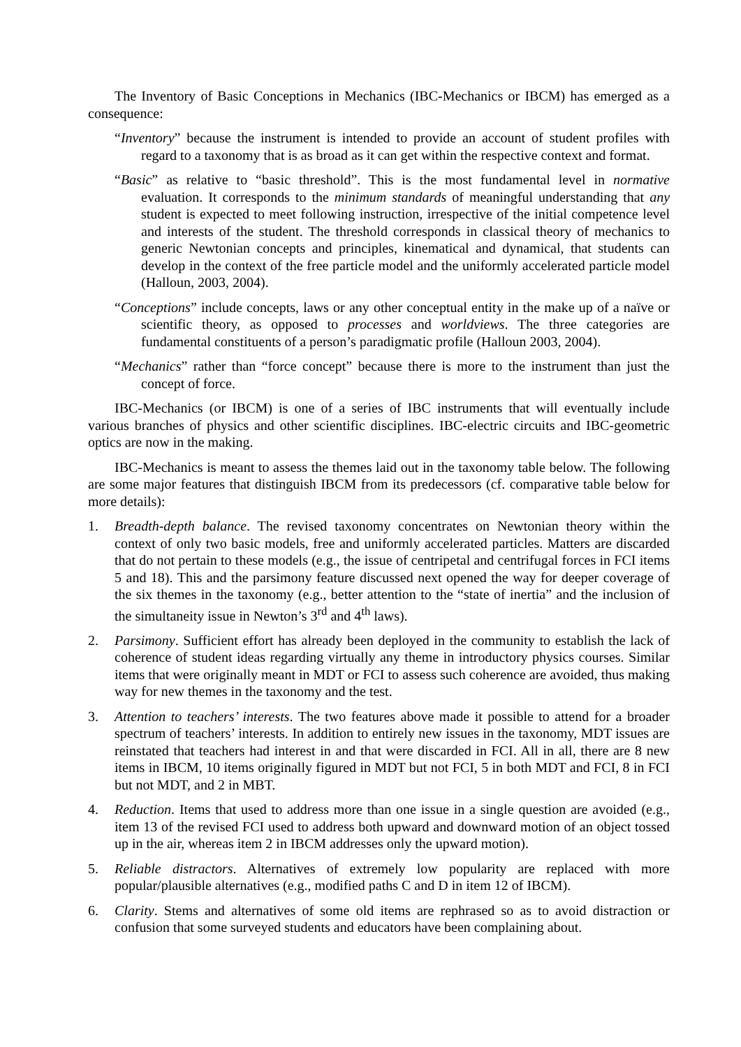The Inventory of Basic Conceptions in Mechanics (IBC-Mechanics or IBCM) has emerged as a consequence:
“Inventory” because the instrument is intended to provide an account of student profiles with regard to a taxonomy that is as broad as it can get within the respective context and format.
“Basic” as relative to “basic threshold”. This is the most fundamental level in normative evaluation. It corresponds to the minimum standards of meaningful understanding that any student is expected to meet following instruction, irrespective of the initial competence level and interests of the student. The threshold corresponds in classical theory of mechanics to generic Newtonian concepts and principles, kinematical and dynamical, that students can develop in the context of the free particle model and the uniformly accelerated particle model (Halloun, 2003, 2004).
“Conceptions” include concepts, laws or any other conceptual entity in the make up of a naïve or scientific theory, as opposed to processes and worldviews. The three categories are fundamental constituents of a person’s paradigmatic profile (Halloun 2003, 2004).
“Mechanics” rather than “force concept” because there is more to the instrument than just the concept of force.
IBC-Mechanics (or IBCM) is one of a series of IBC instruments that will eventually include various branches of physics and other scientific disciplines. IBC-electric circuits and IBC-geometric optics are now in the making.
IBC-Mechanics is meant to assess the themes laid out in the taxonomy table below. The following are some major features that distinguish IBCM from its predecessors (cf. comparative table below for more details):
1. Breadth-depth balance. The revised taxonomy concentrates on Newtonian theory within the context of only two basic models, free and uniformly accelerated particles. Matters are discarded that do not pertain to these models (e.g., the issue of centripetal and centrifugal forces in FCI items 5 and 18). This and the parsimony feature discussed next opened the way for deeper coverage of the six themes in the taxonomy (e.g., better attention to the “state of inertia” and the inclusion of the simultaneity issue in Newton’s 3<sup>rd</sup> and 4<sup>th</sup> laws).
2. Parsimony. Sufficient effort has already been deployed in the community to establish the lack of coherence of student ideas regarding virtually any theme in introductory physics courses. Similar items that were originally meant in MDT or FCI to assess such coherence are avoided, thus making way for new themes in the taxonomy and the test.
3. Attention to teachers’ interests. The two features above made it possible to attend for a broader spectrum of teachers’ interests. In addition to entirely new issues in the taxonomy, MDT issues are reinstated that teachers had interest in and that were discarded in FCI. All in all, there are 8 new items in IBCM, 10 items originally figured in MDT but not FCI, 5 in both MDT and FCI, 8 in FCI but not MDT, and 2 in MBT.
4. Reduction. Items that used to address more than one issue in a single question are avoided (e.g., item 13 of the revised FCI used to address both upward and downward motion of an object tossed up in the air, whereas item 2 in IBCM addresses only the upward motion).
5. Reliable distractors. Alternatives of extremely low popularity are replaced with more popular/plausible alternatives (e.g., modified paths C and D in item 12 of IBCM).
6. Clarity. Stems and alternatives of some old items are rephrased so as to avoid distraction or confusion that some surveyed students and educators have been complaining about.